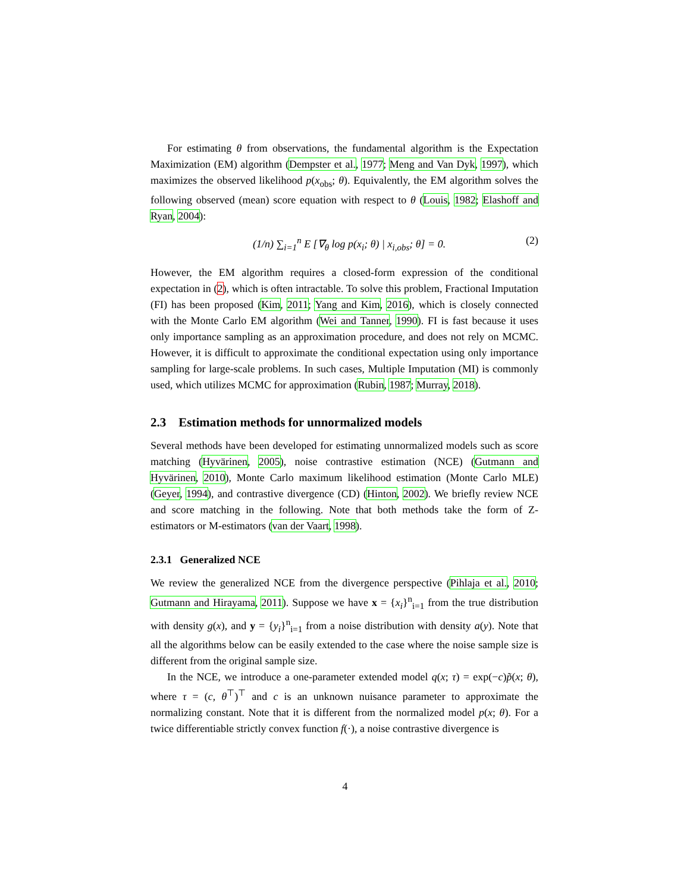For estimating θ from observations, the fundamental algorithm is the Expectation Maximization (EM) algorithm (Dempster et al., 1977; Meng and Van Dyk, 1997), which maximizes the observed likelihood p(x<sub>obs</sub>; θ). Equivalently, the EM algorithm solves the following observed (mean) score equation with respect to θ (Louis, 1982; Elashoff and Ryan, 2004):
(1/n) ∑<sub>i=1</sub><sup>n</sup> E [∇<sub>θ</sub> log p(x<sub>i</sub>; θ) | x<sub>i,obs</sub>; θ] = 0. (2)
However, the EM algorithm requires a closed-form expression of the conditional expectation in (2), which is often intractable. To solve this problem, Fractional Imputation (FI) has been proposed (Kim, 2011; Yang and Kim, 2016), which is closely connected with the Monte Carlo EM algorithm (Wei and Tanner, 1990). FI is fast because it uses only importance sampling as an approximation procedure, and does not rely on MCMC. However, it is difficult to approximate the conditional expectation using only importance sampling for large-scale problems. In such cases, Multiple Imputation (MI) is commonly used, which utilizes MCMC for approximation (Rubin, 1987; Murray, 2018).
2.3 Estimation methods for unnormalized models
Several methods have been developed for estimating unnormalized models such as score matching (Hyvärinen, 2005), noise contrastive estimation (NCE) (Gutmann and Hyvärinen, 2010), Monte Carlo maximum likelihood estimation (Monte Carlo MLE) (Geyer, 1994), and contrastive divergence (CD) (Hinton, 2002). We briefly review NCE and score matching in the following. Note that both methods take the form of Z-estimators or M-estimators (van der Vaart, 1998).
2.3.1 Generalized NCE
We review the generalized NCE from the divergence perspective (Pihlaja et al., 2010; Gutmann and Hirayama, 2011). Suppose we have x = {x<sub>i</sub>}<sup>n</sup><sub>i=1</sub> from the true distribution with density g(x), and y = {y<sub>i</sub>}<sup>n</sup><sub>i=1</sub> from a noise distribution with density a(y). Note that all the algorithms below can be easily extended to the case where the noise sample size is different from the original sample size.
In the NCE, we introduce a one-parameter extended model q(x; τ) = exp(−c)p̃(x; θ), where τ = (c, θ<sup>⊤</sup>)<sup>⊤</sup> and c is an unknown nuisance parameter to approximate the normalizing constant. Note that it is different from the normalized model p(x; θ). For a twice differentiable strictly convex function f(·), a noise contrastive divergence is
4